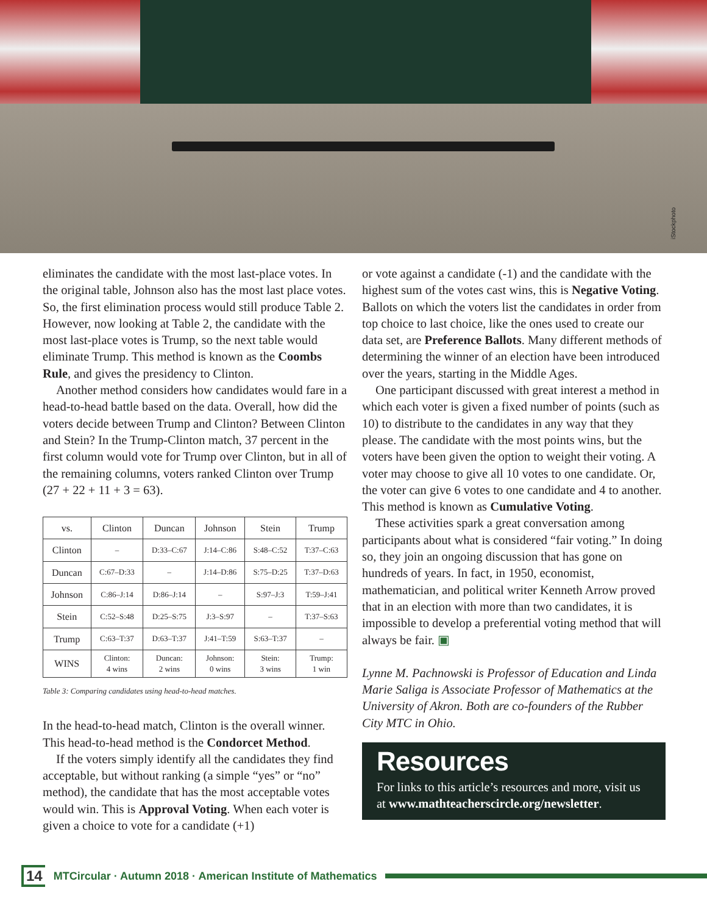iStockphoto
eliminates the candidate with the most last-place votes. In the original table, Johnson also has the most last place votes. So, the first elimination process would still produce Table 2. However, now looking at Table 2, the candidate with the most last-place votes is Trump, so the next table would eliminate Trump. This method is known as the Coombs Rule, and gives the presidency to Clinton.
Another method considers how candidates would fare in a head-to-head battle based on the data. Overall, how did the voters decide between Trump and Clinton? Between Clinton and Stein? In the Trump-Clinton match, 37 percent in the first column would vote for Trump over Clinton, but in all of the remaining columns, voters ranked Clinton over Trump (27 + 22 + 11 + 3 = 63).
| vs. | Clinton | Duncan | Johnson | Stein | Trump |
| --- | --- | --- | --- | --- | --- |
| Clinton | – | D:33–C:67 | J:14–C:86 | S:48–C:52 | T:37–C:63 |
| Duncan | C:67–D:33 | – | J:14–D:86 | S:75–D:25 | T:37–D:63 |
| Johnson | C:86–J:14 | D:86–J:14 | – | S:97–J:3 | T:59–J:41 |
| Stein | C:52–S:48 | D:25–S:75 | J:3–S:97 | – | T:37–S:63 |
| Trump | C:63–T:37 | D:63–T:37 | J:41–T:59 | S:63–T:37 | – |
| WINS | Clinton: 4 wins | Duncan: 2 wins | Johnson: 0 wins | Stein: 3 wins | Trump: 1 win |
Table 3: Comparing candidates using head-to-head matches.
In the head-to-head match, Clinton is the overall winner. This head-to-head method is the Condorcet Method.
If the voters simply identify all the candidates they find acceptable, but without ranking (a simple “yes” or “no” method), the candidate that has the most acceptable votes would win. This is Approval Voting. When each voter is given a choice to vote for a candidate (+1)
or vote against a candidate (-1) and the candidate with the highest sum of the votes cast wins, this is Negative Voting. Ballots on which the voters list the candidates in order from top choice to last choice, like the ones used to create our data set, are Preference Ballots. Many different methods of determining the winner of an election have been introduced over the years, starting in the Middle Ages.
One participant discussed with great interest a method in which each voter is given a fixed number of points (such as 10) to distribute to the candidates in any way that they please. The candidate with the most points wins, but the voters have been given the option to weight their voting. A voter may choose to give all 10 votes to one candidate. Or, the voter can give 6 votes to one candidate and 4 to another. This method is known as Cumulative Voting.
These activities spark a great conversation among participants about what is considered “fair voting.” In doing so, they join an ongoing discussion that has gone on hundreds of years. In fact, in 1950, economist, mathematician, and political writer Kenneth Arrow proved that in an election with more than two candidates, it is impossible to develop a preferential voting method that will always be fair. ▣
Lynne M. Pachnowski is Professor of Education and Linda Marie Saliga is Associate Professor of Mathematics at the University of Akron. Both are co-founders of the Rubber City MTC in Ohio.
Resources
For links to this article’s resources and more, visit us at www.mathteacherscircle.org/newsletter.
14 MTCircular · Autumn 2018 · American Institute of Mathematics